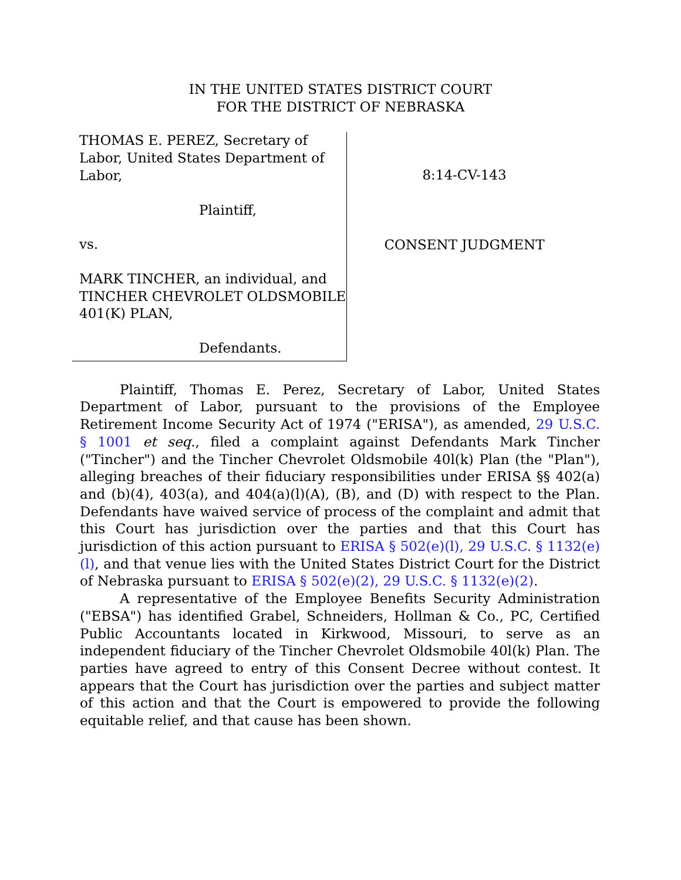IN THE UNITED STATES DISTRICT COURT
FOR THE DISTRICT OF NEBRASKA
THOMAS E. PEREZ, Secretary of Labor, United States Department of Labor,
Plaintiff,
vs.
MARK TINCHER, an individual, and TINCHER CHEVROLET OLDSMOBILE 401(K) PLAN,
Defendants.
8:14-CV-143
CONSENT JUDGMENT
Plaintiff, Thomas E. Perez, Secretary of Labor, United States Department of Labor, pursuant to the provisions of the Employee Retirement Income Security Act of 1974 ("ERISA"), as amended, 29 U.S.C. § 1001 et seq., filed a complaint against Defendants Mark Tincher ("Tincher") and the Tincher Chevrolet Oldsmobile 40l(k) Plan (the "Plan"), alleging breaches of their fiduciary responsibilities under ERISA §§ 402(a) and (b)(4), 403(a), and 404(a)(l)(A), (B), and (D) with respect to the Plan. Defendants have waived service of process of the complaint and admit that this Court has jurisdiction over the parties and that this Court has jurisdiction of this action pursuant to ERISA § 502(e)(l), 29 U.S.C. § 1132(e)(l), and that venue lies with the United States District Court for the District of Nebraska pursuant to ERISA § 502(e)(2), 29 U.S.C. § 1132(e)(2).
A representative of the Employee Benefits Security Administration ("EBSA") has identified Grabel, Schneiders, Hollman & Co., PC, Certified Public Accountants located in Kirkwood, Missouri, to serve as an independent fiduciary of the Tincher Chevrolet Oldsmobile 40l(k) Plan. The parties have agreed to entry of this Consent Decree without contest. It appears that the Court has jurisdiction over the parties and subject matter of this action and that the Court is empowered to provide the following equitable relief, and that cause has been shown.